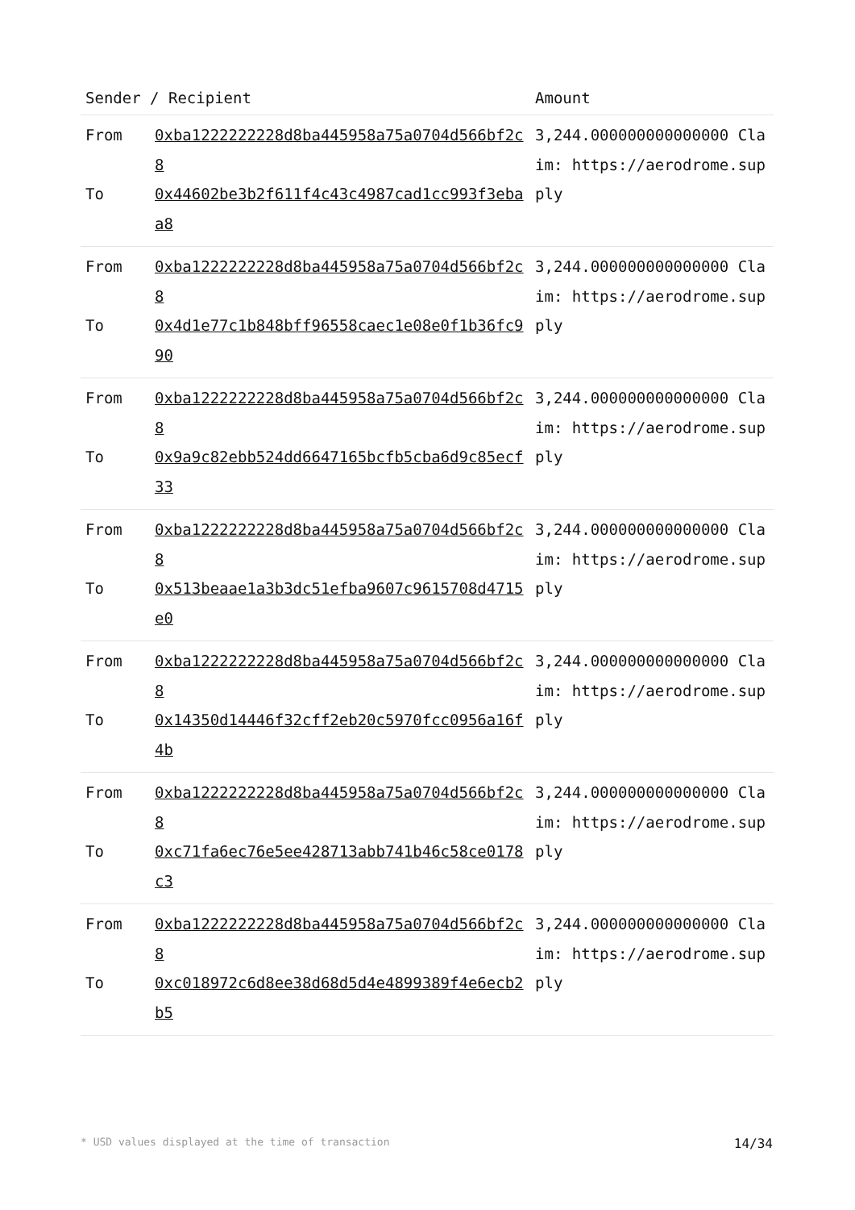| Sender / Recipient | | Amount |
| --- | --- | --- |
| From To | 0xba1222222228d8ba445958a75a0704d566bf2c8 0x44602be3b2f611f4c43c4987cad1cc993f3ebaa8 | 3,244.000000000000000 Claim: https://aerodrome.supply |
| From To | 0xba1222222228d8ba445958a75a0704d566bf2c8 0x4d1e77c1b848bff96558caec1e08e0f1b36fc990 | 3,244.000000000000000 Claim: https://aerodrome.supply |
| From To | 0xba1222222228d8ba445958a75a0704d566bf2c8 0x9a9c82ebb524dd6647165bcfb5cba6d9c85ecf33 | 3,244.000000000000000 Claim: https://aerodrome.supply |
| From To | 0xba1222222228d8ba445958a75a0704d566bf2c8 0x513beaae1a3b3dc51efba9607c9615708d4715e0 | 3,244.000000000000000 Claim: https://aerodrome.supply |
| From To | 0xba1222222228d8ba445958a75a0704d566bf2c8 0x14350d14446f32cff2eb20c5970fcc0956a16f4b | 3,244.000000000000000 Claim: https://aerodrome.supply |
| From To | 0xba1222222228d8ba445958a75a0704d566bf2c8 0xc71fa6ec76e5ee428713abb741b46c58ce0178c3 | 3,244.000000000000000 Claim: https://aerodrome.supply |
| From To | 0xba1222222228d8ba445958a75a0704d566bf2c8 0xc018972c6d8ee38d68d5d4e4899389f4e6ecb2b5 | 3,244.000000000000000 Claim: https://aerodrome.supply |
* USD values displayed at the time of transaction 14/34